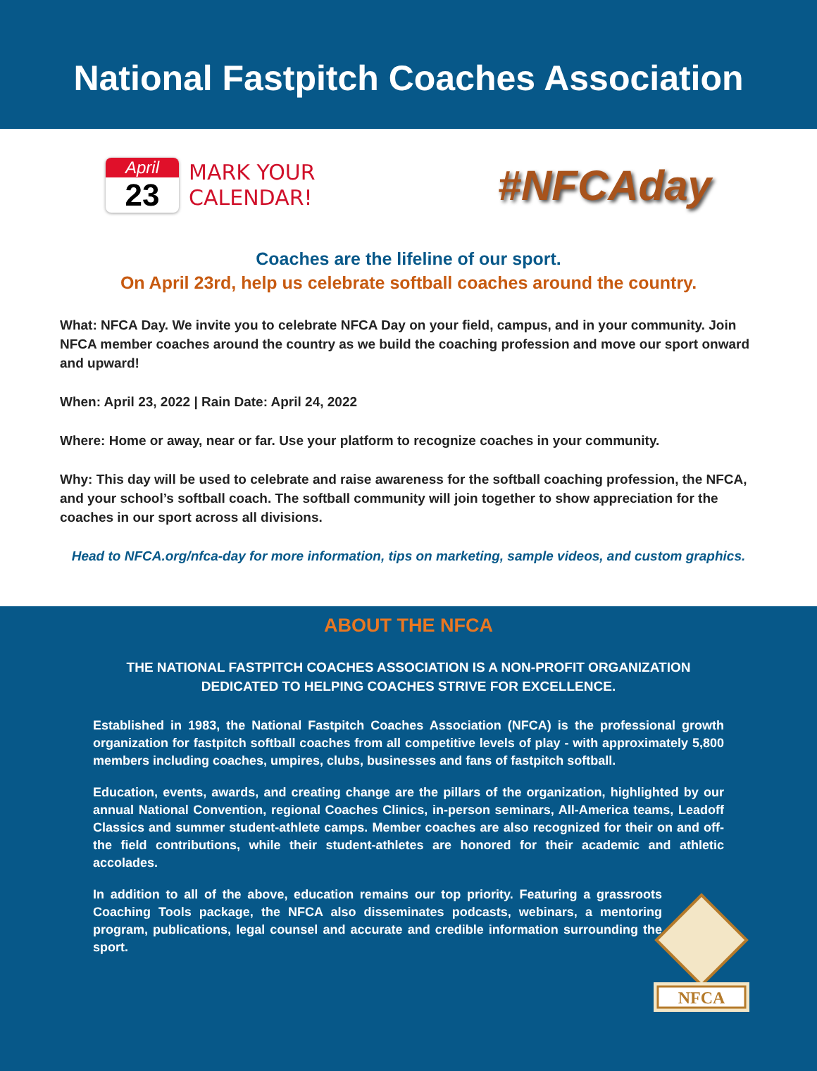National Fastpitch Coaches Association
April
23
MARK YOUR
CALENDAR!
#NFCAday
Coaches are the lifeline of our sport.
On April 23rd, help us celebrate softball coaches around the country.
What: NFCA Day. We invite you to celebrate NFCA Day on your field, campus, and in your community. Join NFCA member coaches around the country as we build the coaching profession and move our sport onward and upward!
When: April 23, 2022 | Rain Date: April 24, 2022
Where: Home or away, near or far. Use your platform to recognize coaches in your community.
Why: This day will be used to celebrate and raise awareness for the softball coaching profession, the NFCA, and your school’s softball coach. The softball community will join together to show appreciation for the coaches in our sport across all divisions.
Head to NFCA.org/nfca-day for more information, tips on marketing, sample videos, and custom graphics.
ABOUT THE NFCA
THE NATIONAL FASTPITCH COACHES ASSOCIATION IS A NON-PROFIT ORGANIZATION DEDICATED TO HELPING COACHES STRIVE FOR EXCELLENCE.
Established in 1983, the National Fastpitch Coaches Association (NFCA) is the professional growth organization for fastpitch softball coaches from all competitive levels of play - with approximately 5,800 members including coaches, umpires, clubs, businesses and fans of fastpitch softball.
Education, events, awards, and creating change are the pillars of the organization, highlighted by our annual National Convention, regional Coaches Clinics, in-person seminars, All-America teams, Leadoff Classics and summer student-athlete camps. Member coaches are also recognized for their on and off-the field contributions, while their student-athletes are honored for their academic and athletic accolades.
In addition to all of the above, education remains our top priority. Featuring a grassroots Coaching Tools package, the NFCA also disseminates podcasts, webinars, a mentoring program, publications, legal counsel and accurate and credible information surrounding the sport.
NFCA